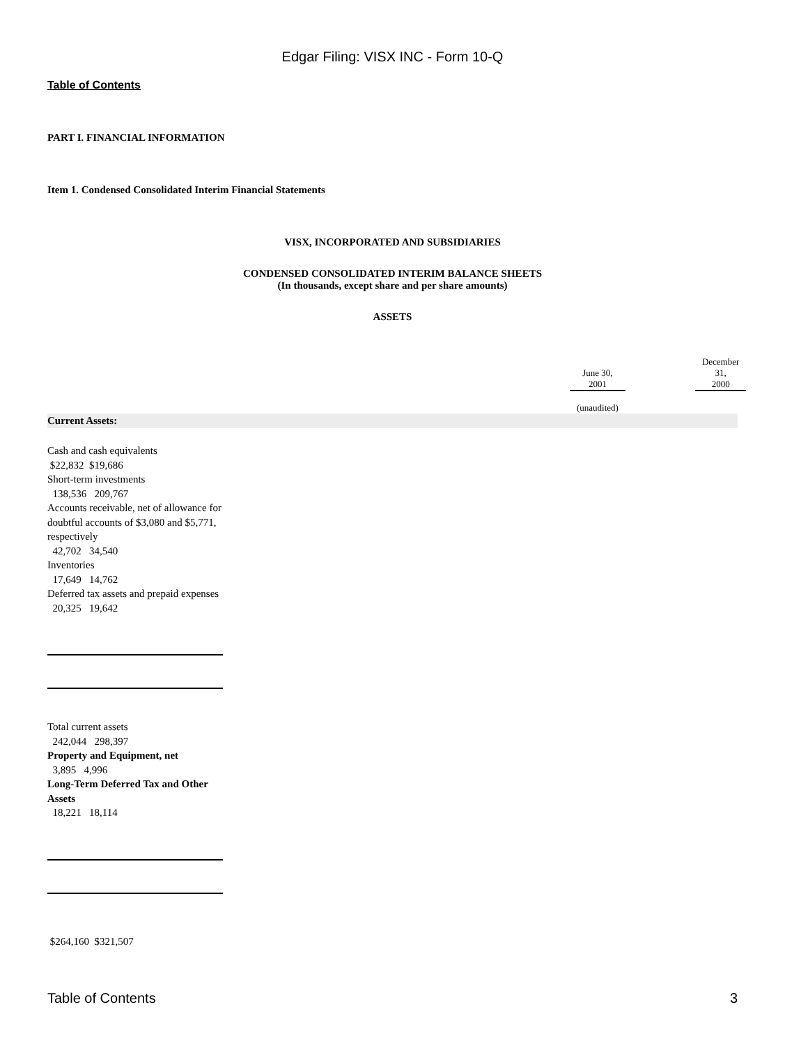Edgar Filing: VISX INC - Form 10-Q
Table of Contents
PART I. FINANCIAL INFORMATION
Item 1. Condensed Consolidated Interim Financial Statements
VISX, INCORPORATED AND SUBSIDIARIES
CONDENSED CONSOLIDATED INTERIM BALANCE SHEETS
(In thousands, except share and per share amounts)
ASSETS
| June 30, 2001 | | December 31, 2000 |
| (unaudited) | | |
Current Assets:
Cash and cash equivalents
$22,832 $19,686
Short-term investments
138,536 209,767
Accounts receivable, net of allowance for doubtful accounts of $3,080 and $5,771, respectively
42,702 34,540
Inventories
17,649 14,762
Deferred tax assets and prepaid expenses
20,325 19,642
Total current assets
242,044 298,397
Property and Equipment, net
3,895 4,996
Long-Term Deferred Tax and Other Assets
18,221 18,114
$264,160 $321,507
Table of Contents 3